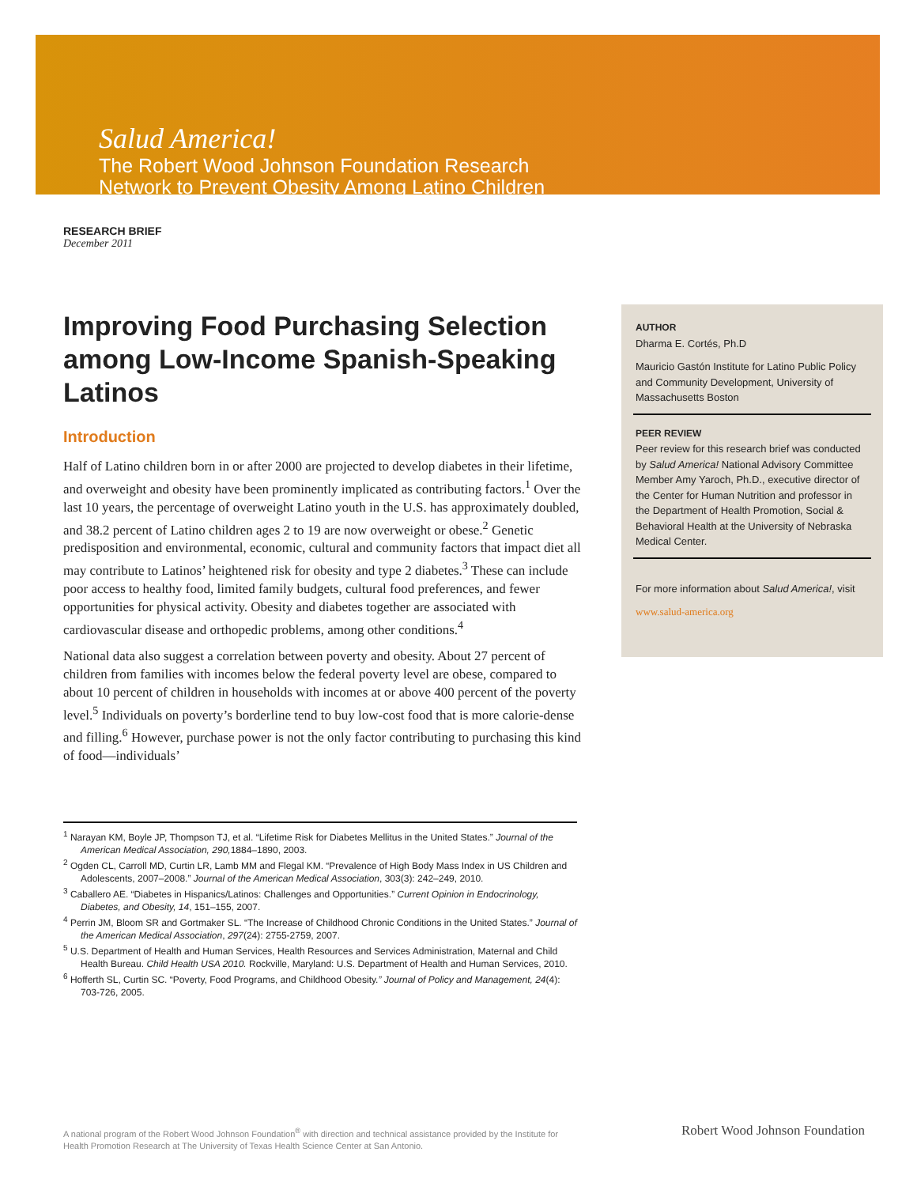Salud America!
The Robert Wood Johnson Foundation Research
Network to Prevent Obesity Among Latino Children
RESEARCH BRIEF
December 2011
Improving Food Purchasing Selection among Low-Income Spanish-Speaking Latinos
Introduction
Half of Latino children born in or after 2000 are projected to develop diabetes in their lifetime, and overweight and obesity have been prominently implicated as contributing factors.<sup>1</sup> Over the last 10 years, the percentage of overweight Latino youth in the U.S. has approximately doubled, and 38.2 percent of Latino children ages 2 to 19 are now overweight or obese.<sup>2</sup> Genetic predisposition and environmental, economic, cultural and community factors that impact diet all may contribute to Latinos’ heightened risk for obesity and type 2 diabetes.<sup>3</sup> These can include poor access to healthy food, limited family budgets, cultural food preferences, and fewer opportunities for physical activity. Obesity and diabetes together are associated with cardiovascular disease and orthopedic problems, among other conditions.<sup>4</sup>
National data also suggest a correlation between poverty and obesity. About 27 percent of children from families with incomes below the federal poverty level are obese, compared to about 10 percent of children in households with incomes at or above 400 percent of the poverty level.<sup>5</sup> Individuals on poverty’s borderline tend to buy low-cost food that is more calorie-dense and filling.<sup>6</sup> However, purchase power is not the only factor contributing to purchasing this kind of food—individuals’
<sup>1</sup> Narayan KM, Boyle JP, Thompson TJ, et al. “Lifetime Risk for Diabetes Mellitus in the United States.” Journal of the American Medical Association, 290, 1884–1890, 2003.
<sup>2</sup> Ogden CL, Carroll MD, Curtin LR, Lamb MM and Flegal KM. “Prevalence of High Body Mass Index in US Children and Adolescents, 2007–2008.” Journal of the American Medical Association, 303(3): 242–249, 2010.
<sup>3</sup> Caballero AE. “Diabetes in Hispanics/Latinos: Challenges and Opportunities.” Current Opinion in Endocrinology, Diabetes, and Obesity, 14, 151–155, 2007.
<sup>4</sup> Perrin JM, Bloom SR and Gortmaker SL. “The Increase of Childhood Chronic Conditions in the United States.” Journal of the American Medical Association, 297(24): 2755-2759, 2007.
<sup>5</sup> U.S. Department of Health and Human Services, Health Resources and Services Administration, Maternal and Child Health Bureau. Child Health USA 2010. Rockville, Maryland: U.S. Department of Health and Human Services, 2010.
<sup>6</sup> Hofferth SL, Curtin SC. “Poverty, Food Programs, and Childhood Obesity.” Journal of Policy and Management, 24(4): 703-726, 2005.
AUTHOR
Dharma E. Cortés, Ph.D
Mauricio Gastón Institute for Latino Public Policy and Community Development, University of Massachusetts Boston
PEER REVIEW
Peer review for this research brief was conducted by Salud America! National Advisory Committee Member Amy Yaroch, Ph.D., executive director of the Center for Human Nutrition and professor in the Department of Health Promotion, Social & Behavioral Health at the University of Nebraska Medical Center.
For more information about Salud America!, visit
www.salud-america.org
A national program of the Robert Wood Johnson Foundation<sup>®</sup> with direction and technical assistance provided by the Institute for Health Promotion Research at The University of Texas Health Science Center at San Antonio.
Robert Wood Johnson Foundation